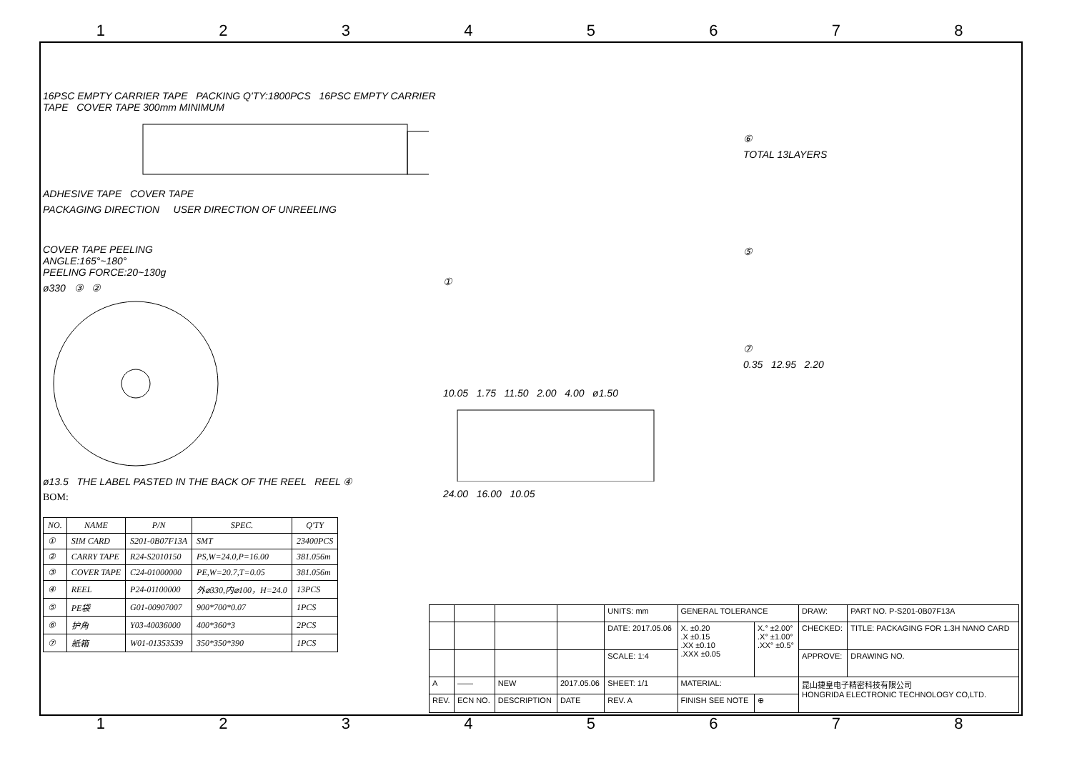12345678
16PSC EMPTY CARRIER TAPE PACKING Q'TY:1800PCS 16PSC EMPTY CARRIER TAPE COVER TAPE 300mm MINIMUM
ADHESIVE TAPE COVER TAPE
PACKAGING DIRECTION USER DIRECTION OF UNREELING
COVER TAPE PEELING
ANGLE:165°~180°
PEELING FORCE:20~130g
ø330 ③ ②
ø13.5 THE LABEL PASTED IN THE BACK OF THE REEL REEL ④
BOM:
| NO. | NAME | P/N | SPEC. | Q'TY |
| --- | --- | --- | --- | --- |
| ① | SIM CARD | S201-0B07F13A | SMT | 23400PCS |
| ② | CARRY TAPE | R24-S2010150 | PS,W=24.0,P=16.00 | 381.056m |
| ③ | COVER TAPE | C24-01000000 | PE,W=20.7,T=0.05 | 381.056m |
| ④ | REEL | P24-01100000 | 外⌀330,内⌀100，H=24.0 | 13PCS |
| ⑤ | PE袋 | G01-00907007 | 900*700*0.07 | 1PCS |
| ⑥ | 护角 | Y03-40036000 | 400*360*3 | 2PCS |
| ⑦ | 紙箱 | W01-01353539 | 350*350*390 | 1PCS |
①
10.05 1.75 11.50 2.00 4.00 ø1.50
24.00 16.00 10.05
⑥
TOTAL 13LAYERS
⑤
⑦
0.35 12.95 2.20
| | | | | UNITS: mm | GENERAL TOLERANCE | | DRAW: | PART NO. P-S201-0B07F13A |
| | | | | DATE: 2017.05.06 | X. ±0.20 .X ±0.15 .XX ±0.10 .XXX ±0.05 | X.° ±2.00° .X° ±1.00° .XX° ±0.5° | CHECKED: | TITLE: PACKAGING FOR 1.3H NANO CARD |
| | | | | SCALE: 1:4 | | | APPROVE: | DRAWING NO. |
| A | —— | NEW | 2017.05.06 | SHEET: 1/1 | MATERIAL: | | 昆山捷皇电子精密科技有限公司 HONGRIDA ELECTRONIC TECHNOLOGY CO,LTD. | |
| REV. | ECN NO. | DESCRIPTION | DATE | REV. A | FINISH SEE NOTE | ⊕ | | |
12345678